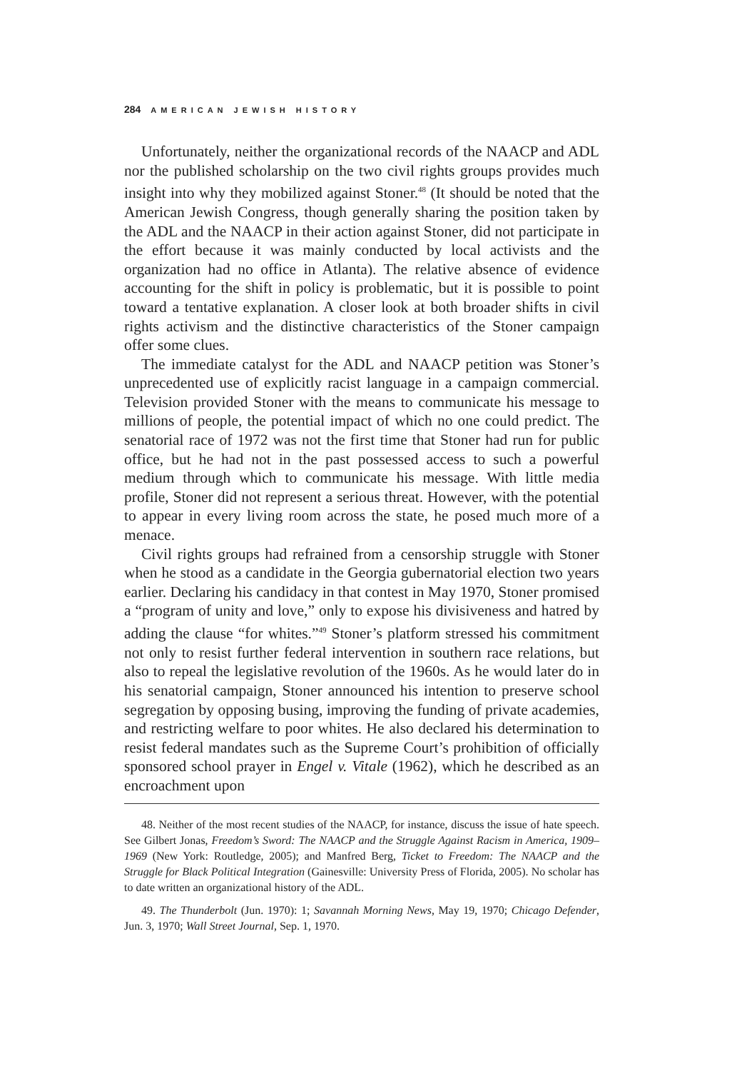284 AMERICAN JEWISH HISTORY
Unfortunately, neither the organizational records of the NAACP and ADL nor the published scholarship on the two civil rights groups provides much insight into why they mobilized against Stoner.<sup>48</sup> (It should be noted that the American Jewish Congress, though generally sharing the position taken by the ADL and the NAACP in their action against Stoner, did not participate in the effort because it was mainly conducted by local activists and the organization had no office in Atlanta). The relative absence of evidence accounting for the shift in policy is problematic, but it is possible to point toward a tentative explanation. A closer look at both broader shifts in civil rights activism and the distinctive characteristics of the Stoner campaign offer some clues.
The immediate catalyst for the ADL and NAACP petition was Stoner’s unprecedented use of explicitly racist language in a campaign commercial. Television provided Stoner with the means to communicate his message to millions of people, the potential impact of which no one could predict. The senatorial race of 1972 was not the first time that Stoner had run for public office, but he had not in the past possessed access to such a powerful medium through which to communicate his message. With little media profile, Stoner did not represent a serious threat. However, with the potential to appear in every living room across the state, he posed much more of a menace.
Civil rights groups had refrained from a censorship struggle with Stoner when he stood as a candidate in the Georgia gubernatorial election two years earlier. Declaring his candidacy in that contest in May 1970, Stoner promised a “program of unity and love,” only to expose his divisiveness and hatred by adding the clause “for whites.”<sup>49</sup> Stoner’s platform stressed his commitment not only to resist further federal intervention in southern race relations, but also to repeal the legislative revolution of the 1960s. As he would later do in his senatorial campaign, Stoner announced his intention to preserve school segregation by opposing busing, improving the funding of private academies, and restricting welfare to poor whites. He also declared his determination to resist federal mandates such as the Supreme Court’s prohibition of officially sponsored school prayer in Engel v. Vitale (1962), which he described as an encroachment upon
48. Neither of the most recent studies of the NAACP, for instance, discuss the issue of hate speech. See Gilbert Jonas, Freedom’s Sword: The NAACP and the Struggle Against Racism in America, 1909–1969 (New York: Routledge, 2005); and Manfred Berg, Ticket to Freedom: The NAACP and the Struggle for Black Political Integration (Gainesville: University Press of Florida, 2005). No scholar has to date written an organizational history of the ADL.
49. The Thunderbolt (Jun. 1970): 1; Savannah Morning News, May 19, 1970; Chicago Defender, Jun. 3, 1970; Wall Street Journal, Sep. 1, 1970.